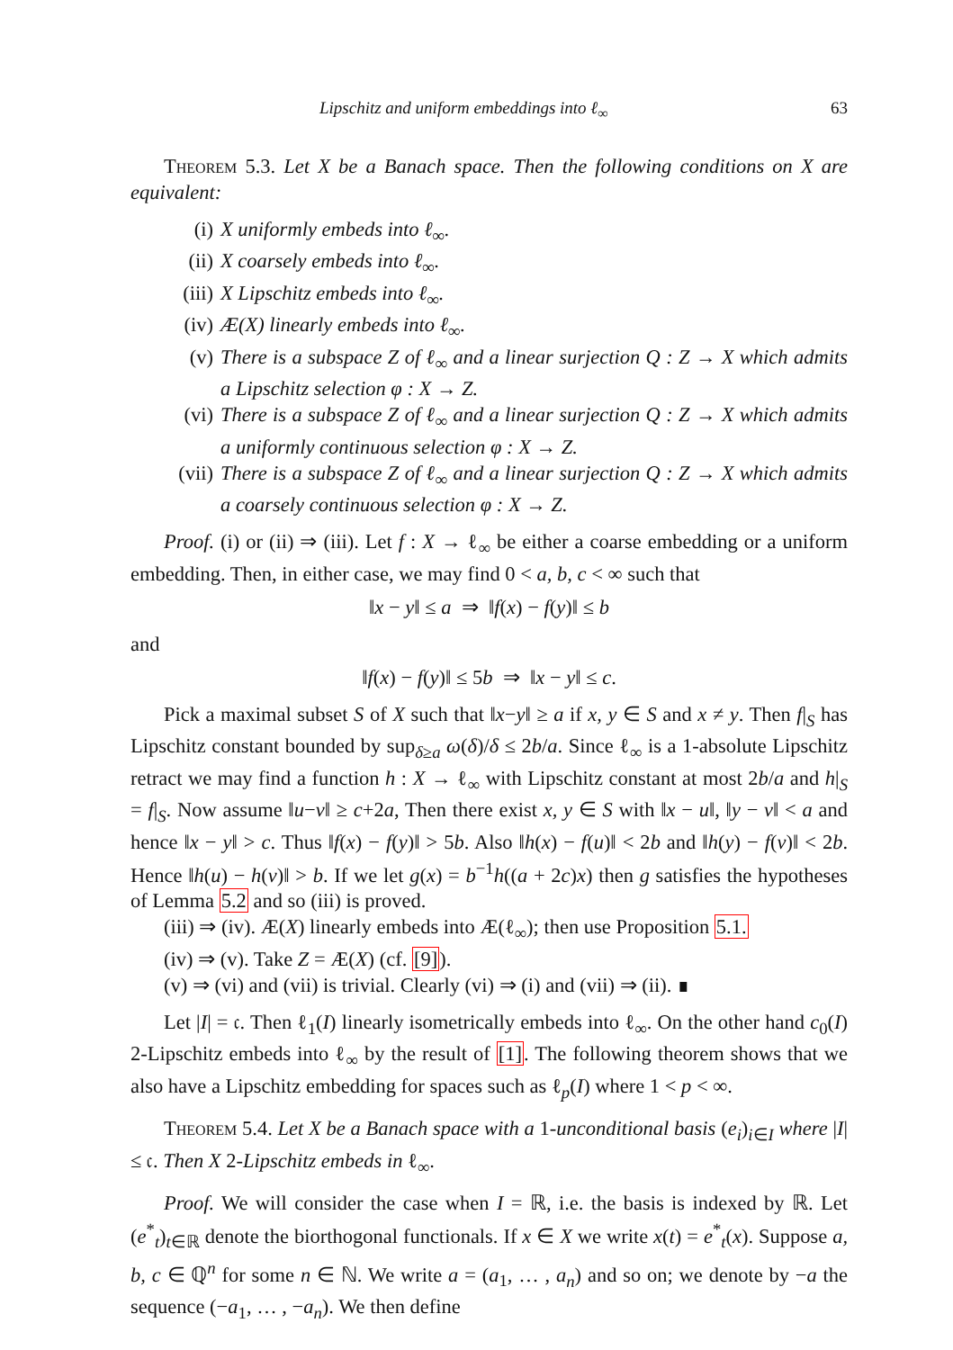Lipschitz and uniform embeddings into ℓ<sub>∞</sub> 63
Theorem 5.3. Let X be a Banach space. Then the following conditions on X are equivalent:
(i) X uniformly embeds into ℓ<sub>∞</sub>.
(ii) X coarsely embeds into ℓ<sub>∞</sub>.
(iii) X Lipschitz embeds into ℓ<sub>∞</sub>.
(iv) Æ(X) linearly embeds into ℓ<sub>∞</sub>.
(v) There is a subspace Z of ℓ<sub>∞</sub> and a linear surjection Q : Z → X which admits a Lipschitz selection φ : X → Z.
(vi) There is a subspace Z of ℓ<sub>∞</sub> and a linear surjection Q : Z → X which admits a uniformly continuous selection φ : X → Z.
(vii) There is a subspace Z of ℓ<sub>∞</sub> and a linear surjection Q : Z → X which admits a coarsely continuous selection φ : X → Z.
Proof. (i) or (ii) ⇒ (iii). Let f : X → ℓ<sub>∞</sub> be either a coarse embedding or a uniform embedding. Then, in either case, we may find 0 < a, b, c < ∞ such that
‖x − y‖ ≤ a ⇒ ‖f(x) − f(y)‖ ≤ b
and
‖f(x) − f(y)‖ ≤ 5b ⇒ ‖x − y‖ ≤ c.
Pick a maximal subset S of X such that ‖x−y‖ ≥ a if x, y ∈ S and x ≠ y. Then f|<sub>S</sub> has Lipschitz constant bounded by sup<sub>δ≥a</sub> ω(δ)/δ ≤ 2b/a. Since ℓ<sub>∞</sub> is a 1-absolute Lipschitz retract we may find a function h : X → ℓ<sub>∞</sub> with Lipschitz constant at most 2b/a and h|<sub>S</sub> = f|<sub>S</sub>. Now assume ‖u−v‖ ≥ c+2a, Then there exist x, y ∈ S with ‖x − u‖, ‖y − v‖ < a and hence ‖x − y‖ > c. Thus ‖f(x) − f(y)‖ > 5b. Also ‖h(x) − f(u)‖ < 2b and ‖h(y) − f(v)‖ < 2b. Hence ‖h(u) − h(v)‖ > b. If we let g(x) = b<sup>−1</sup>h((a + 2c)x) then g satisfies the hypotheses of Lemma 5.2 and so (iii) is proved.
(iii) ⇒ (iv). Æ(X) linearly embeds into Æ(ℓ<sub>∞</sub>); then use Proposition 5.1.
(iv) ⇒ (v). Take Z = Æ(X) (cf. [9]).
(v) ⇒ (vi) and (vii) is trivial. Clearly (vi) ⇒ (i) and (vii) ⇒ (ii). ∎
Let |I| = 𝔠. Then ℓ<sub>1</sub>(I) linearly isometrically embeds into ℓ<sub>∞</sub>. On the other hand c<sub>0</sub>(I) 2-Lipschitz embeds into ℓ<sub>∞</sub> by the result of [1]. The following theorem shows that we also have a Lipschitz embedding for spaces such as ℓ<sub>p</sub>(I) where 1 < p < ∞.
Theorem 5.4. Let X be a Banach space with a 1-unconditional basis (e<sub>i</sub>)<sub>i∈I</sub> where |I| ≤ 𝔠. Then X 2-Lipschitz embeds in ℓ<sub>∞</sub>.
Proof. We will consider the case when I = ℝ, i.e. the basis is indexed by ℝ. Let (e<sup>*</sup><sub>t</sub>)<sub>t∈ℝ</sub> denote the biorthogonal functionals. If x ∈ X we write x(t) = e<sup>*</sup><sub>t</sub>(x). Suppose a, b, c ∈ ℚ<sup>n</sup> for some n ∈ ℕ. We write a = (a<sub>1</sub>, … , a<sub>n</sub>) and so on; we denote by −a the sequence (−a<sub>1</sub>, … , −a<sub>n</sub>). We then define